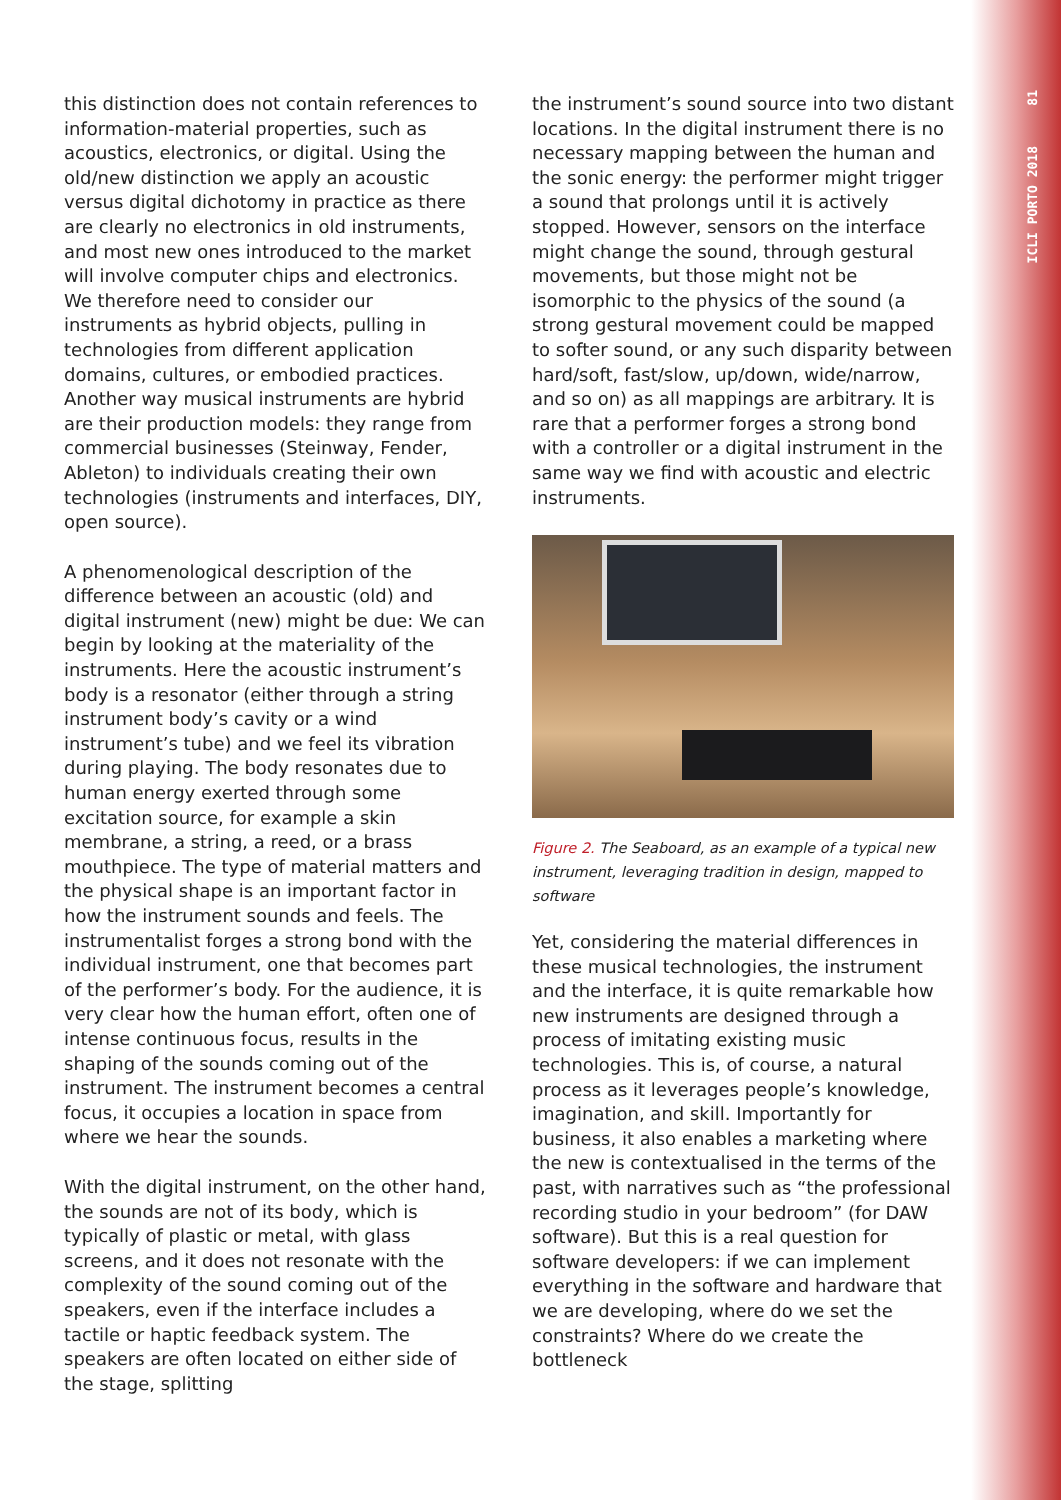81
ICLI PORTO 2018
this distinction does not contain references to information-material properties, such as acoustics, electronics, or digital. Using the old/new distinction we apply an acoustic versus digital dichotomy in practice as there are clearly no electronics in old instruments, and most new ones introduced to the market will involve computer chips and electronics. We therefore need to consider our instruments as hybrid objects, pulling in technologies from different application domains, cultures, or embodied practices. Another way musical instruments are hybrid are their production models: they range from commercial businesses (Steinway, Fender, Ableton) to individuals creating their own technologies (instruments and interfaces, DIY, open source).
A phenomenological description of the difference between an acoustic (old) and digital instrument (new) might be due: We can begin by looking at the materiality of the instruments. Here the acoustic instrument’s body is a resonator (either through a string instrument body’s cavity or a wind instrument’s tube) and we feel its vibration during playing. The body resonates due to human energy exerted through some excitation source, for example a skin membrane, a string, a reed, or a brass mouthpiece. The type of material matters and the physical shape is an important factor in how the instrument sounds and feels. The instrumentalist forges a strong bond with the individual instrument, one that becomes part of the performer’s body. For the audience, it is very clear how the human effort, often one of intense continuous focus, results in the shaping of the sounds coming out of the instrument. The instrument becomes a central focus, it occupies a location in space from where we hear the sounds.
With the digital instrument, on the other hand, the sounds are not of its body, which is typically of plastic or metal, with glass screens, and it does not resonate with the complexity of the sound coming out of the speakers, even if the interface includes a tactile or haptic feedback system. The speakers are often located on either side of the stage, splitting
the instrument’s sound source into two distant locations. In the digital instrument there is no necessary mapping between the human and the sonic energy: the performer might trigger a sound that prolongs until it is actively stopped. However, sensors on the interface might change the sound, through gestural movements, but those might not be isomorphic to the physics of the sound (a strong gestural movement could be mapped to softer sound, or any such disparity between hard/soft, fast/slow, up/down, wide/narrow, and so on) as all mappings are arbitrary. It is rare that a performer forges a strong bond with a controller or a digital instrument in the same way we find with acoustic and electric instruments.
Figure 2. The Seaboard, as an example of a typical new instrument, leveraging tradition in design, mapped to software
Yet, considering the material differences in these musical technologies, the instrument and the interface, it is quite remarkable how new instruments are designed through a process of imitating existing music technologies. This is, of course, a natural process as it leverages people’s knowledge, imagination, and skill. Importantly for business, it also enables a marketing where the new is contextualised in the terms of the past, with narratives such as “the professional recording studio in your bedroom” (for DAW software). But this is a real question for software developers: if we can implement everything in the software and hardware that we are developing, where do we set the constraints? Where do we create the bottleneck